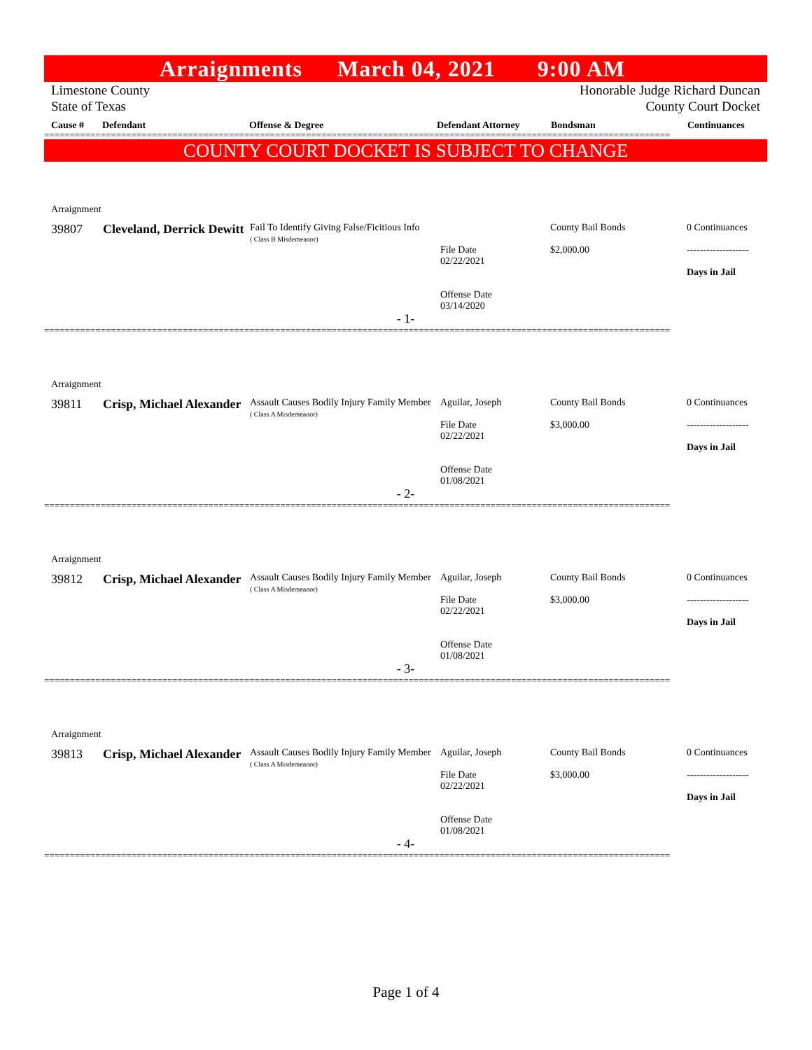Arraignments March 04, 2021 9:00 AM
Limestone County Honorable Judge Richard Duncan
State of Texas County Court Docket
Cause # Defendant Offense & Degree Defendant Attorney Bondsman Continuances
==========================================================================================================================
COUNTY COURT DOCKET IS SUBJECT TO CHANGE
Arraignment
| 39807 | Cleveland, Derrick Dewitt | Fail To Identify Giving False/Ficitious Info ( Class B Misdemeanor) | File Date 02/22/2021 Offense Date 03/14/2020 | County Bail Bonds $2,000.00 | 0 Continuances ------------------- Days in Jail |
- 1-
==========================================================================================================================
Arraignment
| 39811 | Crisp, Michael Alexander | Assault Causes Bodily Injury Family Member ( Class A Misdemeanor) | Aguilar, Joseph File Date 02/22/2021 Offense Date 01/08/2021 | County Bail Bonds $3,000.00 | 0 Continuances ------------------- Days in Jail |
- 2-
==========================================================================================================================
Arraignment
| 39812 | Crisp, Michael Alexander | Assault Causes Bodily Injury Family Member ( Class A Misdemeanor) | Aguilar, Joseph File Date 02/22/2021 Offense Date 01/08/2021 | County Bail Bonds $3,000.00 | 0 Continuances ------------------- Days in Jail |
- 3-
==========================================================================================================================
Arraignment
| 39813 | Crisp, Michael Alexander | Assault Causes Bodily Injury Family Member ( Class A Misdemeanor) | Aguilar, Joseph File Date 02/22/2021 Offense Date 01/08/2021 | County Bail Bonds $3,000.00 | 0 Continuances ------------------- Days in Jail |
- 4-
==========================================================================================================================
Page 1 of 4